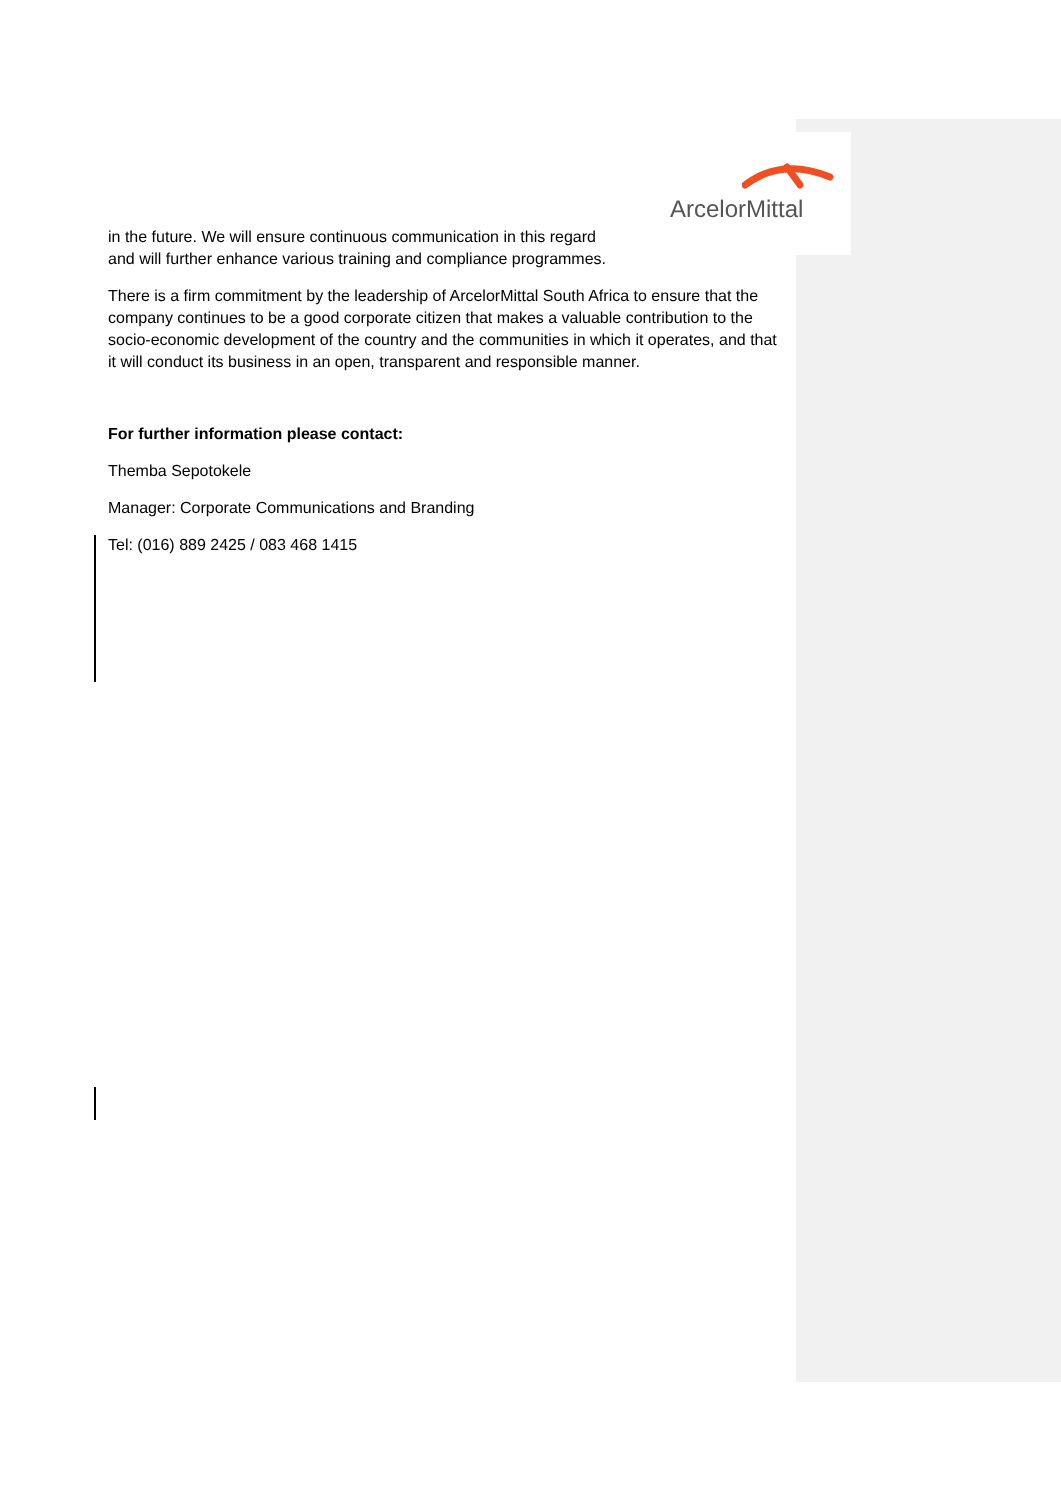ArcelorMittal
in the future. We will ensure continuous communication in this regard
and will further enhance various training and compliance programmes.
There is a firm commitment by the leadership of ArcelorMittal South Africa to ensure that the company continues to be a good corporate citizen that makes a valuable contribution to the socio-economic development of the country and the communities in which it operates, and that it will conduct its business in an open, transparent and responsible manner.
For further information please contact:
Themba Sepotokele
Manager: Corporate Communications and Branding
Tel: (016) 889 2425 / 083 468 1415